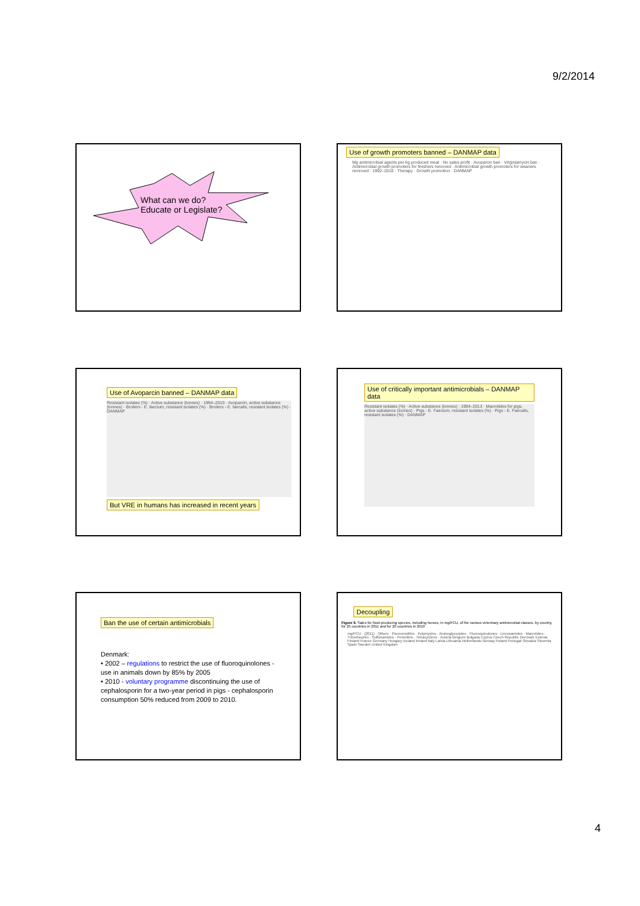9/2/2014
What can we do?
Educate or Legislate?
Use of growth promoters banned – DANMAP data
Mg antimicrobial agents per kg produced meat · No sales profit · Avoparcin ban · Virginiamycin ban · Antimicrobial growth promoters for finishers removed · Antimicrobial growth promoters for weaners removed · 1992–2010 · Therapy · Growth promotion · DANMAP
Use of Avoparcin banned – DANMAP data
Resistant isolates (%) · Active substance (tonnes) · 1994–2010 · Avoparcin, active substance (tonnes) · Broilers - E. faecium, resistant isolates (%) · Broilers - E. faecalis, resistant isolates (%) · DANMAP
But VRE in humans has increased in recent years
Use of critically important antimicrobials – DANMAP data
Resistant isolates (%) · Active substance (tonnes) · 1994–2013 · Macrolides for pigs, active substance (tonnes) · Pigs - E. Faecium, resistant isolates (%) · Pigs - E. Faecalis, resistant isolates (%) · DANMAP
Ban the use of certain antimicrobials
Denmark:
• 2002 – regulations to restrict the use of fluoroquinolones - use in animals down by 85% by 2005
• 2010 - voluntary programme discontinuing the use of cephalosporin for a two-year period in pigs - cephalosporin consumption 50% reduced from 2009 to 2010.
Decoupling
Figure 9. Sales for food-producing species, including horses, in mg/PCU, of the various veterinary antimicrobial classes, by country, for 25 countries in 2011 and for 20 countries in 2010
mg/PCU · (2011) · Others · Pleuromutilins · Polymyxins · Aminoglycosides · Fluoroquinolones · Lincosamides · Macrolides · Trimethoprim · Sulfonamides · Penicillins · Tetracyclines · Austria Belgium Bulgaria Cyprus Czech Republic Denmark Estonia Finland France Germany Hungary Iceland Ireland Italy Latvia Lithuania Netherlands Norway Poland Portugal Slovakia Slovenia Spain Sweden United Kingdom
4